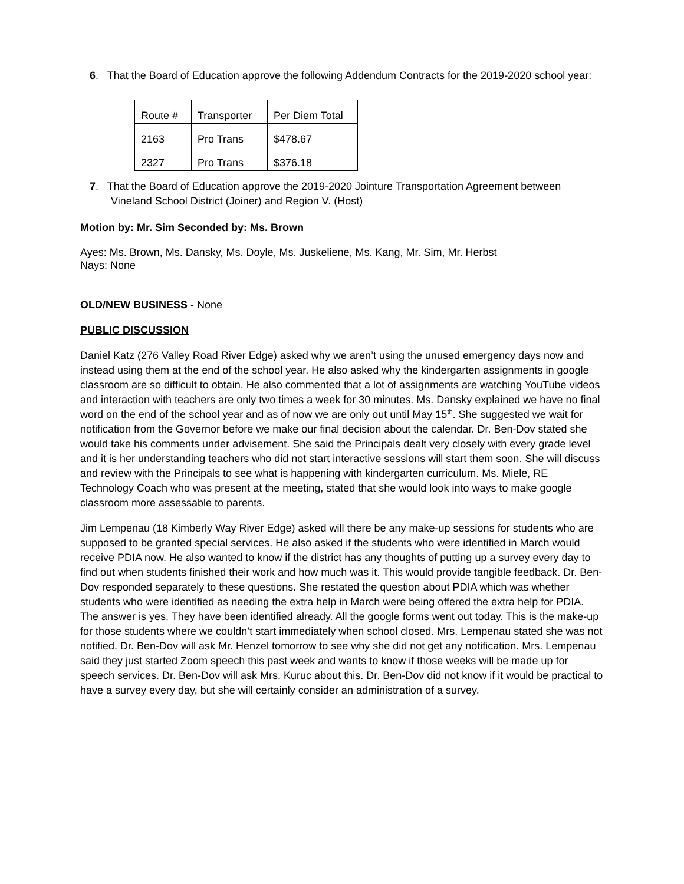6. That the Board of Education approve the following Addendum Contracts for the 2019-2020 school year:
| Route # | Transporter | Per Diem Total |
| 2163 | Pro Trans | $478.67 |
| 2327 | Pro Trans | $376.18 |
7. That the Board of Education approve the 2019-2020 Jointure Transportation Agreement between Vineland School District (Joiner) and Region V. (Host)
Motion by: Mr. Sim Seconded by: Ms. Brown
Ayes: Ms. Brown, Ms. Dansky, Ms. Doyle, Ms. Juskeliene, Ms. Kang, Mr. Sim, Mr. Herbst
Nays: None
OLD/NEW BUSINESS - None
PUBLIC DISCUSSION
Daniel Katz (276 Valley Road River Edge) asked why we aren’t using the unused emergency days now and instead using them at the end of the school year. He also asked why the kindergarten assignments in google classroom are so difficult to obtain. He also commented that a lot of assignments are watching YouTube videos and interaction with teachers are only two times a week for 30 minutes. Ms. Dansky explained we have no final word on the end of the school year and as of now we are only out until May 15<sup>th</sup>. She suggested we wait for notification from the Governor before we make our final decision about the calendar. Dr. Ben-Dov stated she would take his comments under advisement. She said the Principals dealt very closely with every grade level and it is her understanding teachers who did not start interactive sessions will start them soon. She will discuss and review with the Principals to see what is happening with kindergarten curriculum. Ms. Miele, RE Technology Coach who was present at the meeting, stated that she would look into ways to make google classroom more assessable to parents.
Jim Lempenau (18 Kimberly Way River Edge) asked will there be any make-up sessions for students who are supposed to be granted special services. He also asked if the students who were identified in March would receive PDIA now. He also wanted to know if the district has any thoughts of putting up a survey every day to find out when students finished their work and how much was it. This would provide tangible feedback. Dr. Ben-Dov responded separately to these questions. She restated the question about PDIA which was whether students who were identified as needing the extra help in March were being offered the extra help for PDIA. The answer is yes. They have been identified already. All the google forms went out today. This is the make-up for those students where we couldn’t start immediately when school closed. Mrs. Lempenau stated she was not notified. Dr. Ben-Dov will ask Mr. Henzel tomorrow to see why she did not get any notification. Mrs. Lempenau said they just started Zoom speech this past week and wants to know if those weeks will be made up for speech services. Dr. Ben-Dov will ask Mrs. Kuruc about this. Dr. Ben-Dov did not know if it would be practical to have a survey every day, but she will certainly consider an administration of a survey.